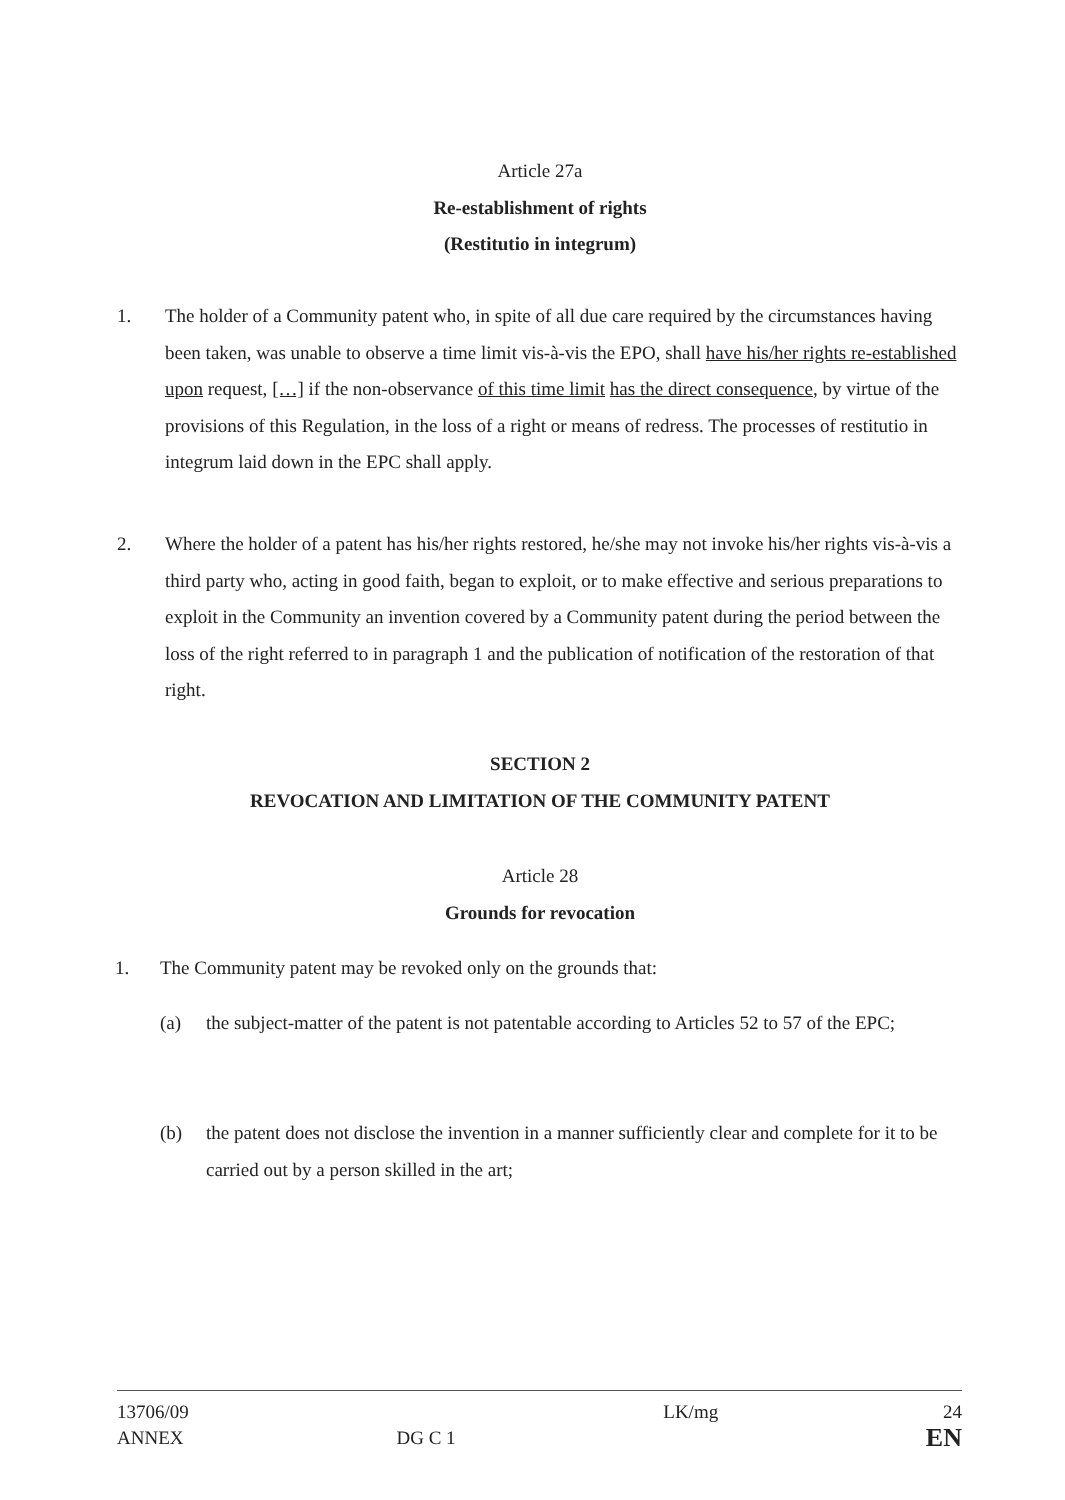Article 27a
Re-establishment of rights
(Restitutio in integrum)
1. The holder of a Community patent who, in spite of all due care required by the circumstances having been taken, was unable to observe a time limit vis-à-vis the EPO, shall have his/her rights re-established upon request, […] if the non-observance of this time limit has the direct consequence, by virtue of the provisions of this Regulation, in the loss of a right or means of redress. The processes of restitutio in integrum laid down in the EPC shall apply.
2. Where the holder of a patent has his/her rights restored, he/she may not invoke his/her rights vis-à-vis a third party who, acting in good faith, began to exploit, or to make effective and serious preparations to exploit in the Community an invention covered by a Community patent during the period between the loss of the right referred to in paragraph 1 and the publication of notification of the restoration of that right.
SECTION 2
REVOCATION AND LIMITATION OF THE COMMUNITY PATENT
Article 28
Grounds for revocation
1. The Community patent may be revoked only on the grounds that:
(a) the subject-matter of the patent is not patentable according to Articles 52 to 57 of the EPC;
(b) the patent does not disclose the invention in a manner sufficiently clear and complete for it to be carried out by a person skilled in the art;
13706/09
ANNEX
DG C 1
LK/mg 24
EN